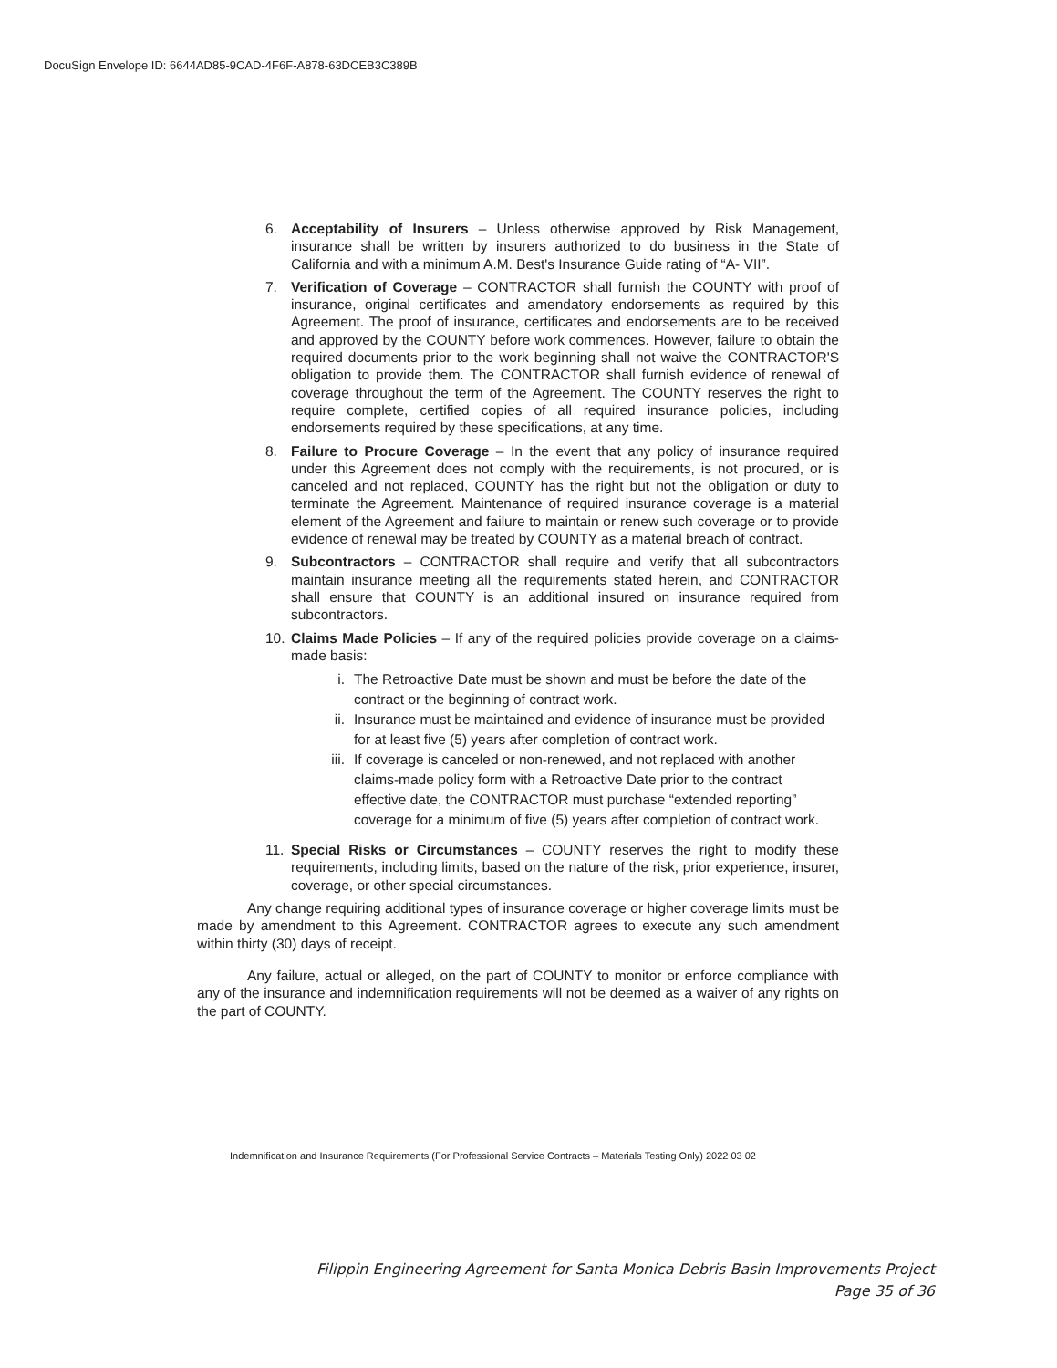DocuSign Envelope ID: 6644AD85-9CAD-4F6F-A878-63DCEB3C389B
6. Acceptability of Insurers – Unless otherwise approved by Risk Management, insurance shall be written by insurers authorized to do business in the State of California and with a minimum A.M. Best's Insurance Guide rating of “A- VII”.
7. Verification of Coverage – CONTRACTOR shall furnish the COUNTY with proof of insurance, original certificates and amendatory endorsements as required by this Agreement. The proof of insurance, certificates and endorsements are to be received and approved by the COUNTY before work commences. However, failure to obtain the required documents prior to the work beginning shall not waive the CONTRACTOR'S obligation to provide them. The CONTRACTOR shall furnish evidence of renewal of coverage throughout the term of the Agreement. The COUNTY reserves the right to require complete, certified copies of all required insurance policies, including endorsements required by these specifications, at any time.
8. Failure to Procure Coverage – In the event that any policy of insurance required under this Agreement does not comply with the requirements, is not procured, or is canceled and not replaced, COUNTY has the right but not the obligation or duty to terminate the Agreement. Maintenance of required insurance coverage is a material element of the Agreement and failure to maintain or renew such coverage or to provide evidence of renewal may be treated by COUNTY as a material breach of contract.
9. Subcontractors – CONTRACTOR shall require and verify that all subcontractors maintain insurance meeting all the requirements stated herein, and CONTRACTOR shall ensure that COUNTY is an additional insured on insurance required from subcontractors.
10. Claims Made Policies – If any of the required policies provide coverage on a claims-made basis:
i. The Retroactive Date must be shown and must be before the date of the contract or the beginning of contract work.
ii. Insurance must be maintained and evidence of insurance must be provided for at least five (5) years after completion of contract work.
iii.
If coverage is canceled or non-renewed, and not replaced with another claims-made policy form with a Retroactive Date prior to the contract effective date, the CONTRACTOR must purchase “extended reporting” coverage for a minimum of five (5) years after completion of contract work.
11. Special Risks or Circumstances – COUNTY reserves the right to modify these requirements, including limits, based on the nature of the risk, prior experience, insurer, coverage, or other special circumstances.
Any change requiring additional types of insurance coverage or higher coverage limits must be made by amendment to this Agreement. CONTRACTOR agrees to execute any such amendment within thirty (30) days of receipt.
Any failure, actual or alleged, on the part of COUNTY to monitor or enforce compliance with any of the insurance and indemnification requirements will not be deemed as a waiver of any rights on the part of COUNTY.
Indemnification and Insurance Requirements (For Professional Service Contracts – Materials Testing Only) 2022 03 02
Filippin Engineering Agreement for Santa Monica Debris Basin Improvements Project
Page 35 of 36